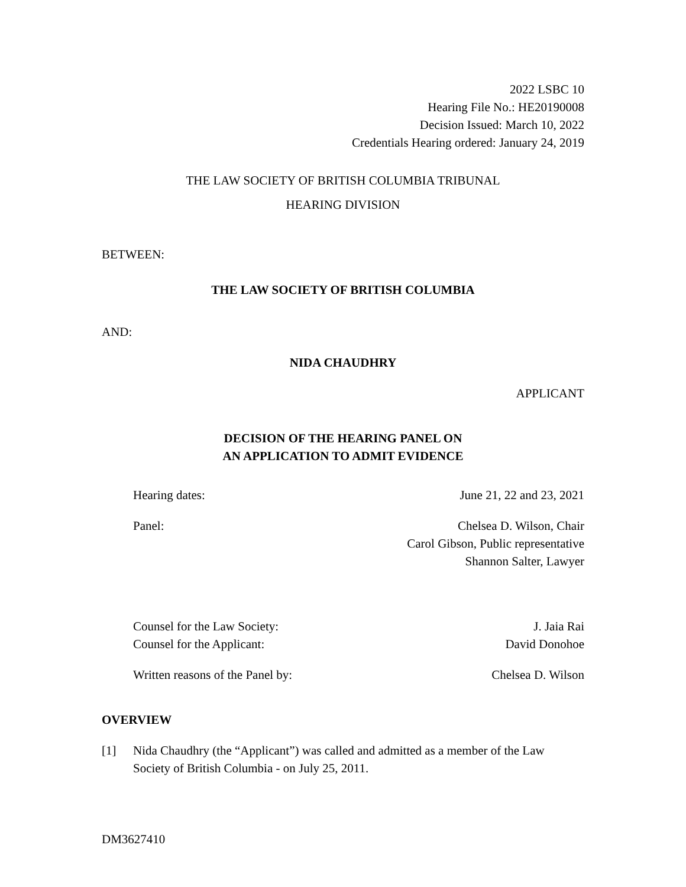2022 LSBC 10
Hearing File No.: HE20190008
Decision Issued: March 10, 2022
Credentials Hearing ordered: January 24, 2019
THE LAW SOCIETY OF BRITISH COLUMBIA TRIBUNAL
HEARING DIVISION
BETWEEN:
THE LAW SOCIETY OF BRITISH COLUMBIA
AND:
NIDA CHAUDHRY
APPLICANT
DECISION OF THE HEARING PANEL ON
AN APPLICATION TO ADMIT EVIDENCE
Hearing dates: June 21, 22 and 23, 2021
Panel: Chelsea D. Wilson, Chair
Carol Gibson, Public representative
Shannon Salter, Lawyer
Counsel for the Law Society: J. Jaia Rai
Counsel for the Applicant: David Donohoe
Written reasons of the Panel by: Chelsea D. Wilson
OVERVIEW
[1] Nida Chaudhry (the “Applicant”) was called and admitted as a member of the Law Society of British Columbia - on July 25, 2011.
DM3627410